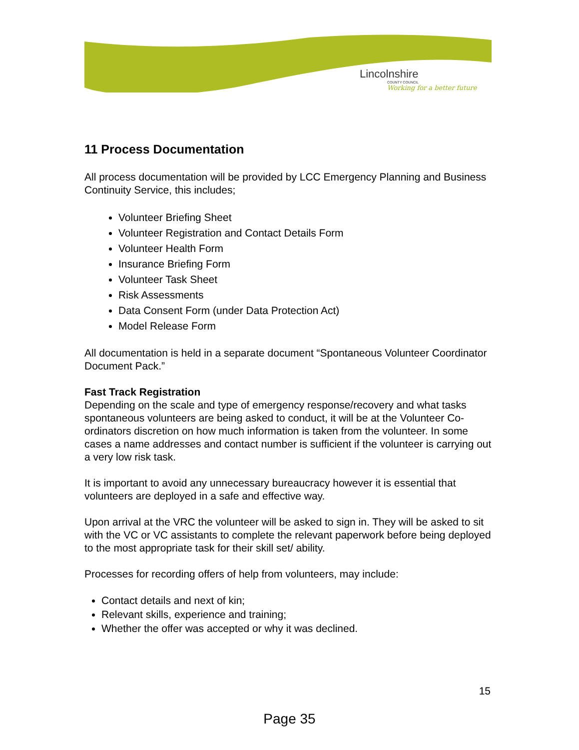Lincolnshire
COUNTY COUNCIL
Working for a better future
11 Process Documentation
All process documentation will be provided by LCC Emergency Planning and Business Continuity Service, this includes;
Volunteer Briefing Sheet
Volunteer Registration and Contact Details Form
Volunteer Health Form
Insurance Briefing Form
Volunteer Task Sheet
Risk Assessments
Data Consent Form (under Data Protection Act)
Model Release Form
All documentation is held in a separate document “Spontaneous Volunteer Coordinator Document Pack.”
Fast Track Registration
Depending on the scale and type of emergency response/recovery and what tasks spontaneous volunteers are being asked to conduct, it will be at the Volunteer Co-ordinators discretion on how much information is taken from the volunteer. In some cases a name addresses and contact number is sufficient if the volunteer is carrying out a very low risk task.
It is important to avoid any unnecessary bureaucracy however it is essential that volunteers are deployed in a safe and effective way.
Upon arrival at the VRC the volunteer will be asked to sign in. They will be asked to sit with the VC or VC assistants to complete the relevant paperwork before being deployed to the most appropriate task for their skill set/ ability.
Processes for recording offers of help from volunteers, may include:
Contact details and next of kin;
Relevant skills, experience and training;
Whether the offer was accepted or why it was declined.
15
Page 35